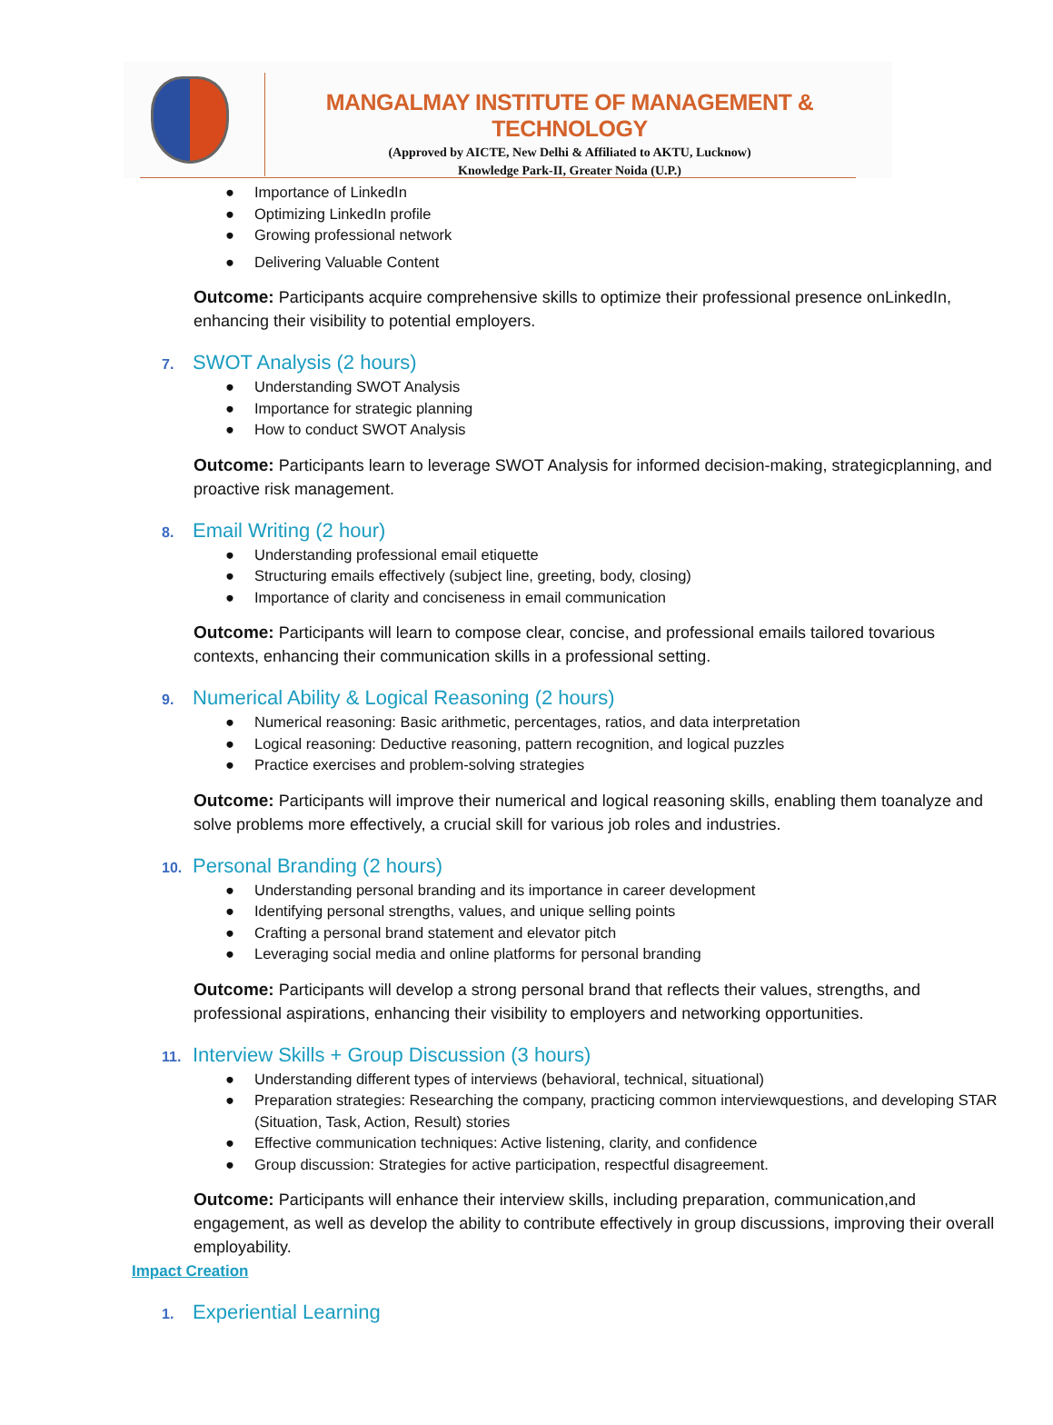MANGALMAY INSTITUTE OF MANAGEMENT & TECHNOLOGY
(Approved by AICTE, New Delhi & Affiliated to AKTU, Lucknow)
Knowledge Park-II, Greater Noida (U.P.)
● Importance of LinkedIn
● Optimizing LinkedIn profile
● Growing professional network
● Delivering Valuable Content
Outcome: Participants acquire comprehensive skills to optimize their professional presence onLinkedIn, enhancing their visibility to potential employers.
7. SWOT Analysis (2 hours)
● Understanding SWOT Analysis
● Importance for strategic planning
● How to conduct SWOT Analysis
Outcome: Participants learn to leverage SWOT Analysis for informed decision-making, strategicplanning, and proactive risk management.
8. Email Writing (2 hour)
● Understanding professional email etiquette
● Structuring emails effectively (subject line, greeting, body, closing)
● Importance of clarity and conciseness in email communication
Outcome: Participants will learn to compose clear, concise, and professional emails tailored tovarious contexts, enhancing their communication skills in a professional setting.
9. Numerical Ability & Logical Reasoning (2 hours)
● Numerical reasoning: Basic arithmetic, percentages, ratios, and data interpretation
● Logical reasoning: Deductive reasoning, pattern recognition, and logical puzzles
● Practice exercises and problem-solving strategies
Outcome: Participants will improve their numerical and logical reasoning skills, enabling them toanalyze and solve problems more effectively, a crucial skill for various job roles and industries.
10. Personal Branding (2 hours)
● Understanding personal branding and its importance in career development
● Identifying personal strengths, values, and unique selling points
● Crafting a personal brand statement and elevator pitch
● Leveraging social media and online platforms for personal branding
Outcome: Participants will develop a strong personal brand that reflects their values, strengths, and professional aspirations, enhancing their visibility to employers and networking opportunities.
11. Interview Skills + Group Discussion (3 hours)
● Understanding different types of interviews (behavioral, technical, situational)
● Preparation strategies: Researching the company, practicing common interviewquestions, and developing STAR (Situation, Task, Action, Result) stories
● Effective communication techniques: Active listening, clarity, and confidence
● Group discussion: Strategies for active participation, respectful disagreement.
Outcome: Participants will enhance their interview skills, including preparation, communication,and engagement, as well as develop the ability to contribute effectively in group discussions, improving their overall employability.
Impact Creation
1. Experiential Learning